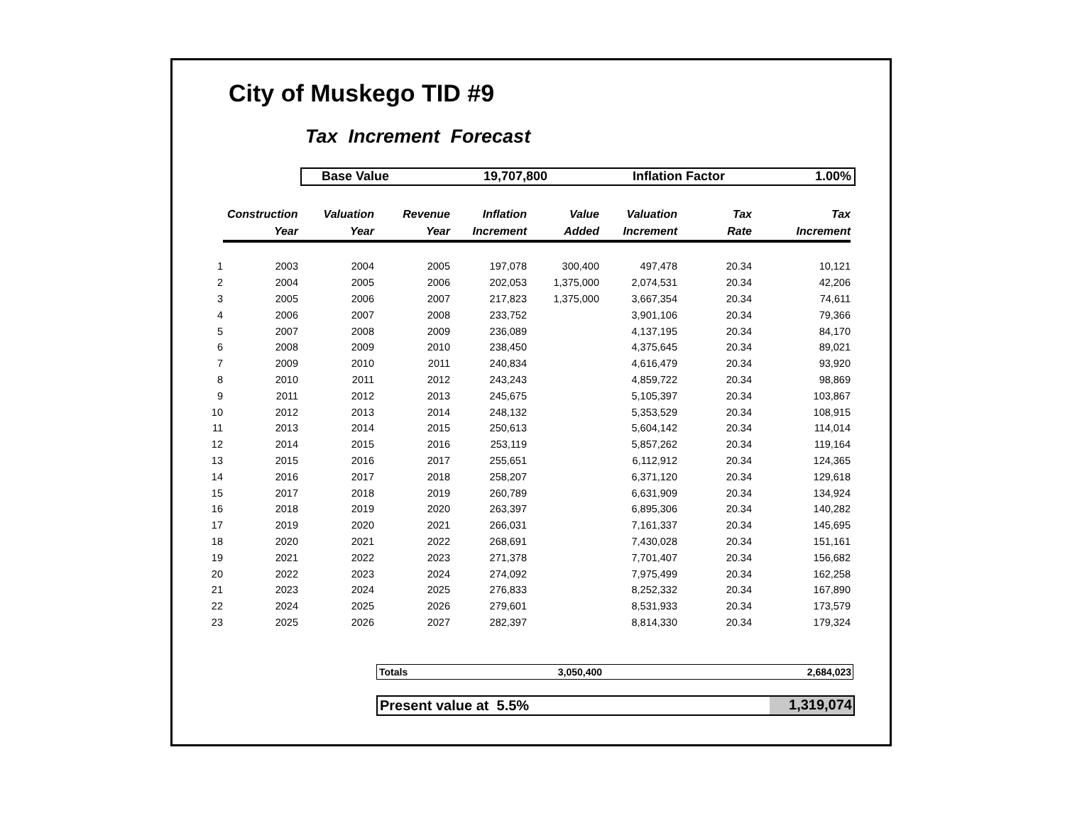City of Muskego TID #9
Tax Increment Forecast
Base Value 19,707,800 Inflation Factor 1.00%
| | Construction | Valuation | Revenue | Inflation | Value | Valuation | Tax | Tax |
| --- | --- | --- | --- | --- | --- | --- | --- | --- |
| | Year | Year | Year | Increment | Added | Increment | Rate | Increment |
| 1 | 2003 | 2004 | 2005 | 197,078 | 300,400 | 497,478 | 20.34 | 10,121 |
| 2 | 2004 | 2005 | 2006 | 202,053 | 1,375,000 | 2,074,531 | 20.34 | 42,206 |
| 3 | 2005 | 2006 | 2007 | 217,823 | 1,375,000 | 3,667,354 | 20.34 | 74,611 |
| 4 | 2006 | 2007 | 2008 | 233,752 | | 3,901,106 | 20.34 | 79,366 |
| 5 | 2007 | 2008 | 2009 | 236,089 | | 4,137,195 | 20.34 | 84,170 |
| 6 | 2008 | 2009 | 2010 | 238,450 | | 4,375,645 | 20.34 | 89,021 |
| 7 | 2009 | 2010 | 2011 | 240,834 | | 4,616,479 | 20.34 | 93,920 |
| 8 | 2010 | 2011 | 2012 | 243,243 | | 4,859,722 | 20.34 | 98,869 |
| 9 | 2011 | 2012 | 2013 | 245,675 | | 5,105,397 | 20.34 | 103,867 |
| 10 | 2012 | 2013 | 2014 | 248,132 | | 5,353,529 | 20.34 | 108,915 |
| 11 | 2013 | 2014 | 2015 | 250,613 | | 5,604,142 | 20.34 | 114,014 |
| 12 | 2014 | 2015 | 2016 | 253,119 | | 5,857,262 | 20.34 | 119,164 |
| 13 | 2015 | 2016 | 2017 | 255,651 | | 6,112,912 | 20.34 | 124,365 |
| 14 | 2016 | 2017 | 2018 | 258,207 | | 6,371,120 | 20.34 | 129,618 |
| 15 | 2017 | 2018 | 2019 | 260,789 | | 6,631,909 | 20.34 | 134,924 |
| 16 | 2018 | 2019 | 2020 | 263,397 | | 6,895,306 | 20.34 | 140,282 |
| 17 | 2019 | 2020 | 2021 | 266,031 | | 7,161,337 | 20.34 | 145,695 |
| 18 | 2020 | 2021 | 2022 | 268,691 | | 7,430,028 | 20.34 | 151,161 |
| 19 | 2021 | 2022 | 2023 | 271,378 | | 7,701,407 | 20.34 | 156,682 |
| 20 | 2022 | 2023 | 2024 | 274,092 | | 7,975,499 | 20.34 | 162,258 |
| 21 | 2023 | 2024 | 2025 | 276,833 | | 8,252,332 | 20.34 | 167,890 |
| 22 | 2024 | 2025 | 2026 | 279,601 | | 8,531,933 | 20.34 | 173,579 |
| 23 | 2025 | 2026 | 2027 | 282,397 | | 8,814,330 | 20.34 | 179,324 |
Totals 3,050,400 2,684,023
Present value at 5.5% 1,319,074